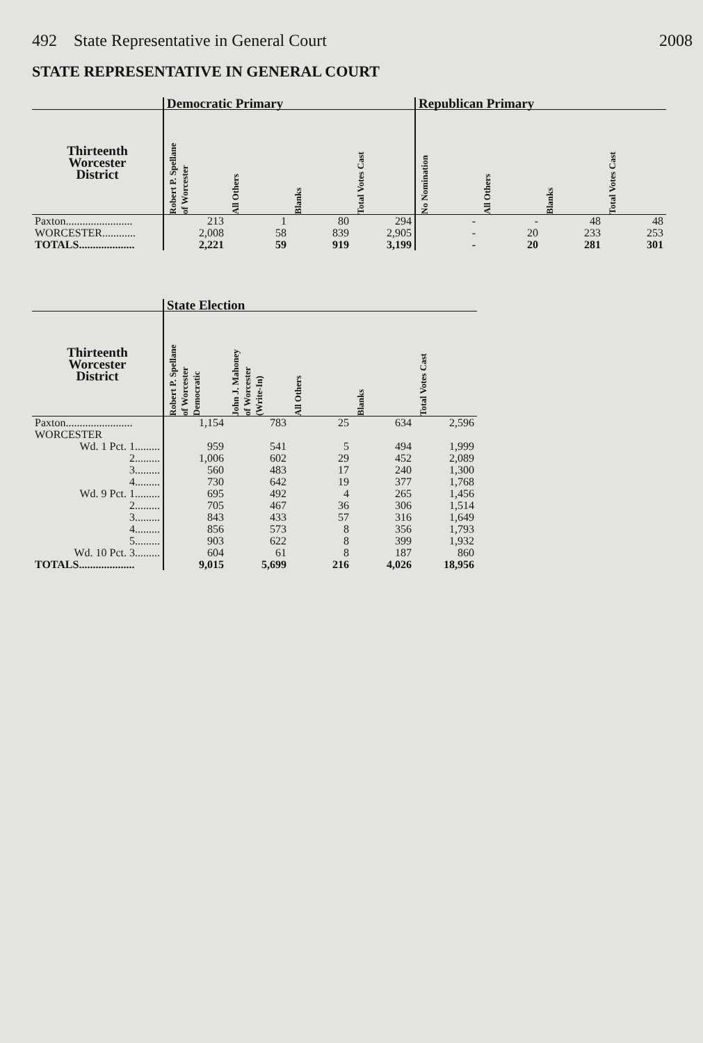492 State Representative in General Court 2008
STATE REPRESENTATIVE IN GENERAL COURT
| | Democratic Primary | | | | Republican Primary | | | |
| --- | --- | --- | --- | --- | --- | --- | --- | --- |
| Thirteenth Worcester District | Robert P. Spellane of Worcester | All Others | Blanks | Total Votes Cast | No Nomination | All Others | Blanks | Total Votes Cast |
| Paxton........................ | 213 | 1 | 80 | 294 | - | - | 48 | 48 |
| WORCESTER............ | 2,008 | 58 | 839 | 2,905 | - | 20 | 233 | 253 |
| TOTALS.................... | 2,221 | 59 | 919 | 3,199 | - | 20 | 281 | 301 |
| | State Election | | | | |
| --- | --- | --- | --- | --- | --- |
| Thirteenth Worcester District | Robert P. Spellane of Worcester Democratic | John J. Mahoney of Worcester (Write-In) | All Others | Blanks | Total Votes Cast |
| Paxton........................ | 1,154 | 783 | 25 | 634 | 2,596 |
| WORCESTER | | | | | |
| Wd. 1 Pct. 1......... | 959 | 541 | 5 | 494 | 1,999 |
| 2......... | 1,006 | 602 | 29 | 452 | 2,089 |
| 3......... | 560 | 483 | 17 | 240 | 1,300 |
| 4......... | 730 | 642 | 19 | 377 | 1,768 |
| Wd. 9 Pct. 1......... | 695 | 492 | 4 | 265 | 1,456 |
| 2......... | 705 | 467 | 36 | 306 | 1,514 |
| 3......... | 843 | 433 | 57 | 316 | 1,649 |
| 4......... | 856 | 573 | 8 | 356 | 1,793 |
| 5......... | 903 | 622 | 8 | 399 | 1,932 |
| Wd. 10 Pct. 3......... | 604 | 61 | 8 | 187 | 860 |
| TOTALS.................... | 9,015 | 5,699 | 216 | 4,026 | 18,956 |